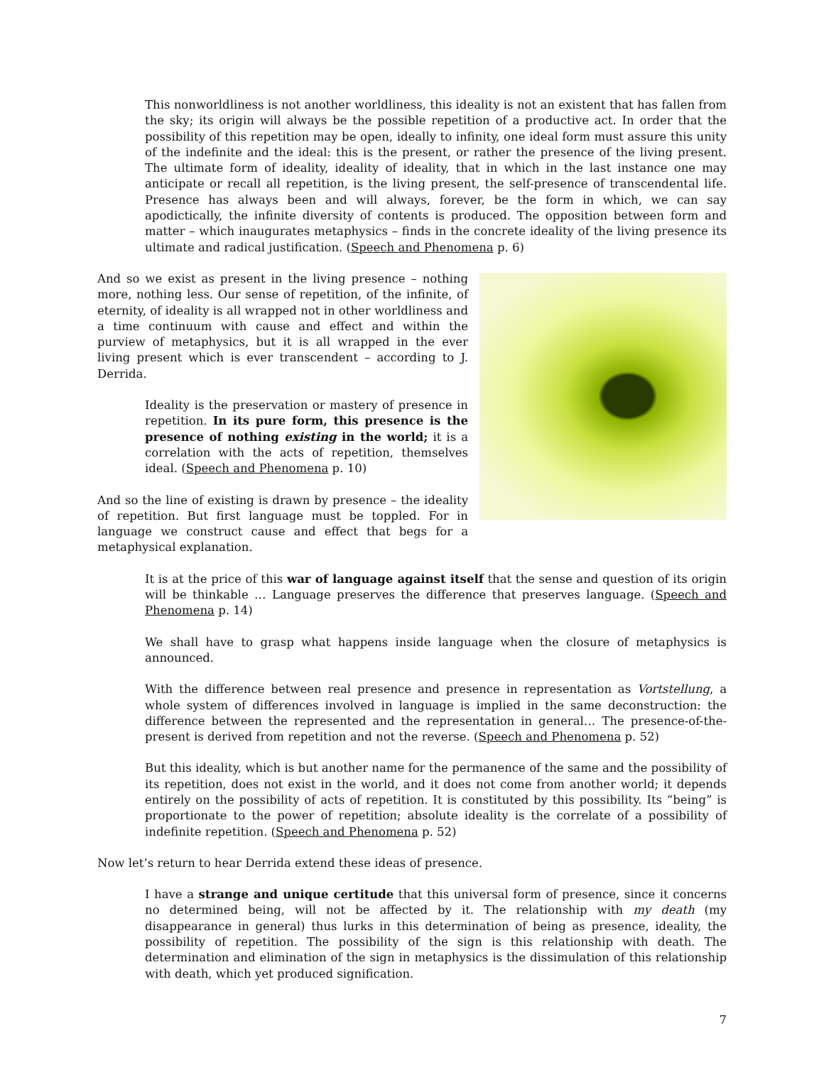This nonworldliness is not another worldliness, this ideality is not an existent that has fallen from the sky; its origin will always be the possible repetition of a productive act. In order that the possibility of this repetition may be open, ideally to infinity, one ideal form must assure this unity of the indefinite and the ideal: this is the present, or rather the presence of the living present. The ultimate form of ideality, ideality of ideality, that in which in the last instance one may anticipate or recall all repetition, is the living present, the self-presence of transcendental life. Presence has always been and will always, forever, be the form in which, we can say apodictically, the infinite diversity of contents is produced. The opposition between form and matter – which inaugurates metaphysics – finds in the concrete ideality of the living presence its ultimate and radical justification. (Speech and Phenomena p. 6)
And so we exist as present in the living presence – nothing more, nothing less. Our sense of repetition, of the infinite, of eternity, of ideality is all wrapped not in other worldliness and a time continuum with cause and effect and within the purview of metaphysics, but it is all wrapped in the ever living present which is ever transcendent – according to J. Derrida.
Ideality is the preservation or mastery of presence in repetition. In its pure form, this presence is the presence of nothing existing in the world; it is a correlation with the acts of repetition, themselves ideal. (Speech and Phenomena p. 10)
And so the line of existing is drawn by presence – the ideality of repetition. But first language must be toppled. For in language we construct cause and effect that begs for a metaphysical explanation.
It is at the price of this war of language against itself that the sense and question of its origin will be thinkable … Language preserves the difference that preserves language. (Speech and Phenomena p. 14)
We shall have to grasp what happens inside language when the closure of metaphysics is announced.
With the difference between real presence and presence in representation as Vortstellung, a whole system of differences involved in language is implied in the same deconstruction: the difference between the represented and the representation in general… The presence-of-the-present is derived from repetition and not the reverse. (Speech and Phenomena p. 52)
But this ideality, which is but another name for the permanence of the same and the possibility of its repetition, does not exist in the world, and it does not come from another world; it depends entirely on the possibility of acts of repetition. It is constituted by this possibility. Its “being” is proportionate to the power of repetition; absolute ideality is the correlate of a possibility of indefinite repetition. (Speech and Phenomena p. 52)
Now let’s return to hear Derrida extend these ideas of presence.
I have a strange and unique certitude that this universal form of presence, since it concerns no determined being, will not be affected by it. The relationship with my death (my disappearance in general) thus lurks in this determination of being as presence, ideality, the possibility of repetition. The possibility of the sign is this relationship with death. The determination and elimination of the sign in metaphysics is the dissimulation of this relationship with death, which yet produced signification.
7